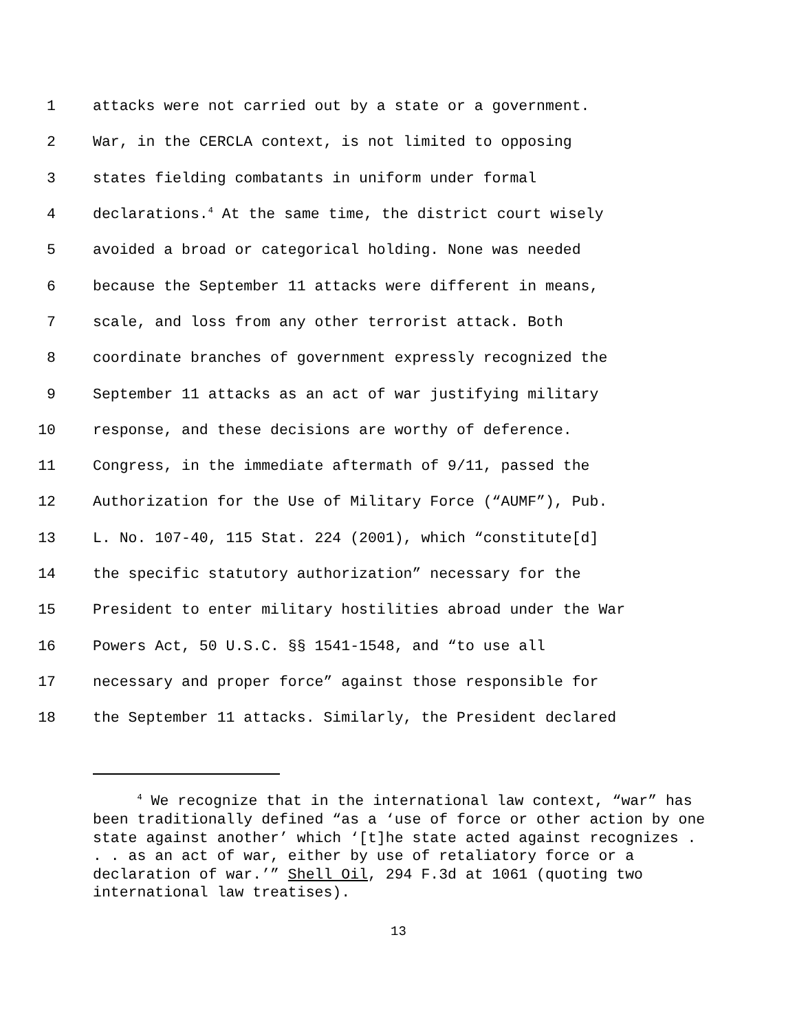1 attacks were not carried out by a state or a government.
2 War, in the CERCLA context, is not limited to opposing
3 states fielding combatants in uniform under formal
4 declarations.<sup>4</sup> At the same time, the district court wisely
5 avoided a broad or categorical holding. None was needed
6 because the September 11 attacks were different in means,
7 scale, and loss from any other terrorist attack. Both
8 coordinate branches of government expressly recognized the
9 September 11 attacks as an act of war justifying military
10 response, and these decisions are worthy of deference.
11 Congress, in the immediate aftermath of 9/11, passed the
12 Authorization for the Use of Military Force (“AUMF”), Pub.
13 L. No. 107-40, 115 Stat. 224 (2001), which “constitute[d]
14 the specific statutory authorization” necessary for the
15 President to enter military hostilities abroad under the War
16 Powers Act, 50 U.S.C. §§ 1541-1548, and “to use all
17 necessary and proper force” against those responsible for
18 the September 11 attacks. Similarly, the President declared
<sup>4</sup> We recognize that in the international law context, “war” has been traditionally defined “as a ‘use of force or other action by one state against another’ which ‘[t]he state acted against recognizes . . . as an act of war, either by use of retaliatory force or a declaration of war.’” Shell Oil, 294 F.3d at 1061 (quoting two international law treatises).
13